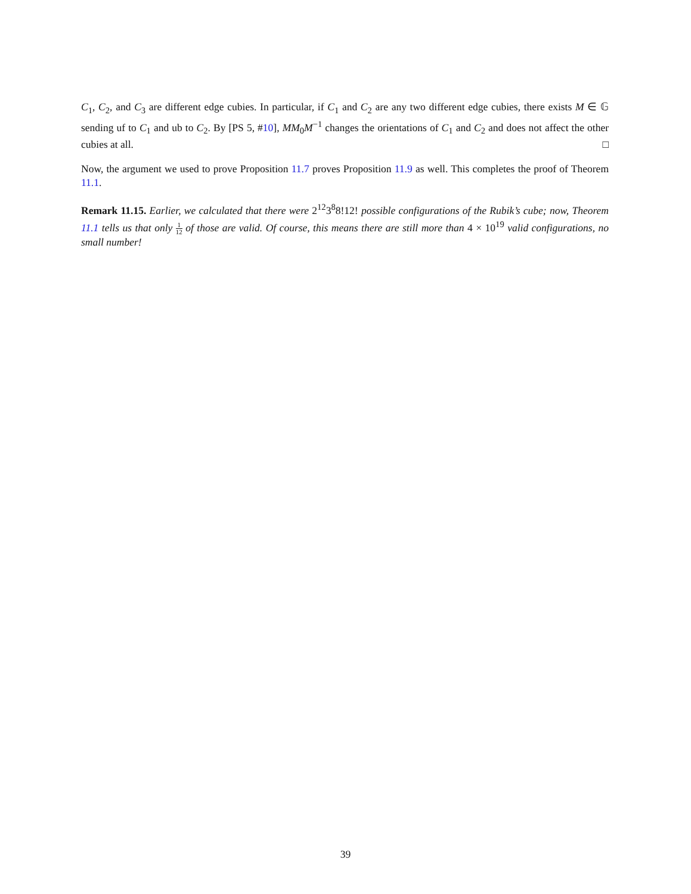C<sub>1</sub>, C<sub>2</sub>, and C<sub>3</sub> are different edge cubies. In particular, if C<sub>1</sub> and C<sub>2</sub> are any two different edge cubies, there exists M ∈ 𝔾 sending uf to C<sub>1</sub> and ub to C<sub>2</sub>. By [PS 5, #10], MM<sub>0</sub>M<sup>−1</sup> changes the orientations of C<sub>1</sub> and C<sub>2</sub> and does not affect the other cubies at all. □
Now, the argument we used to prove Proposition 11.7 proves Proposition 11.9 as well. This completes the proof of Theorem 11.1.
Remark 11.15. Earlier, we calculated that there were 2<sup>12</sup>3<sup>8</sup>8!12! possible configurations of the Rubik’s cube; now, Theorem 11.1 tells us that only 1 12 of those are valid. Of course, this means there are still more than 4 × 10<sup>19</sup> valid configurations, no small number!
39